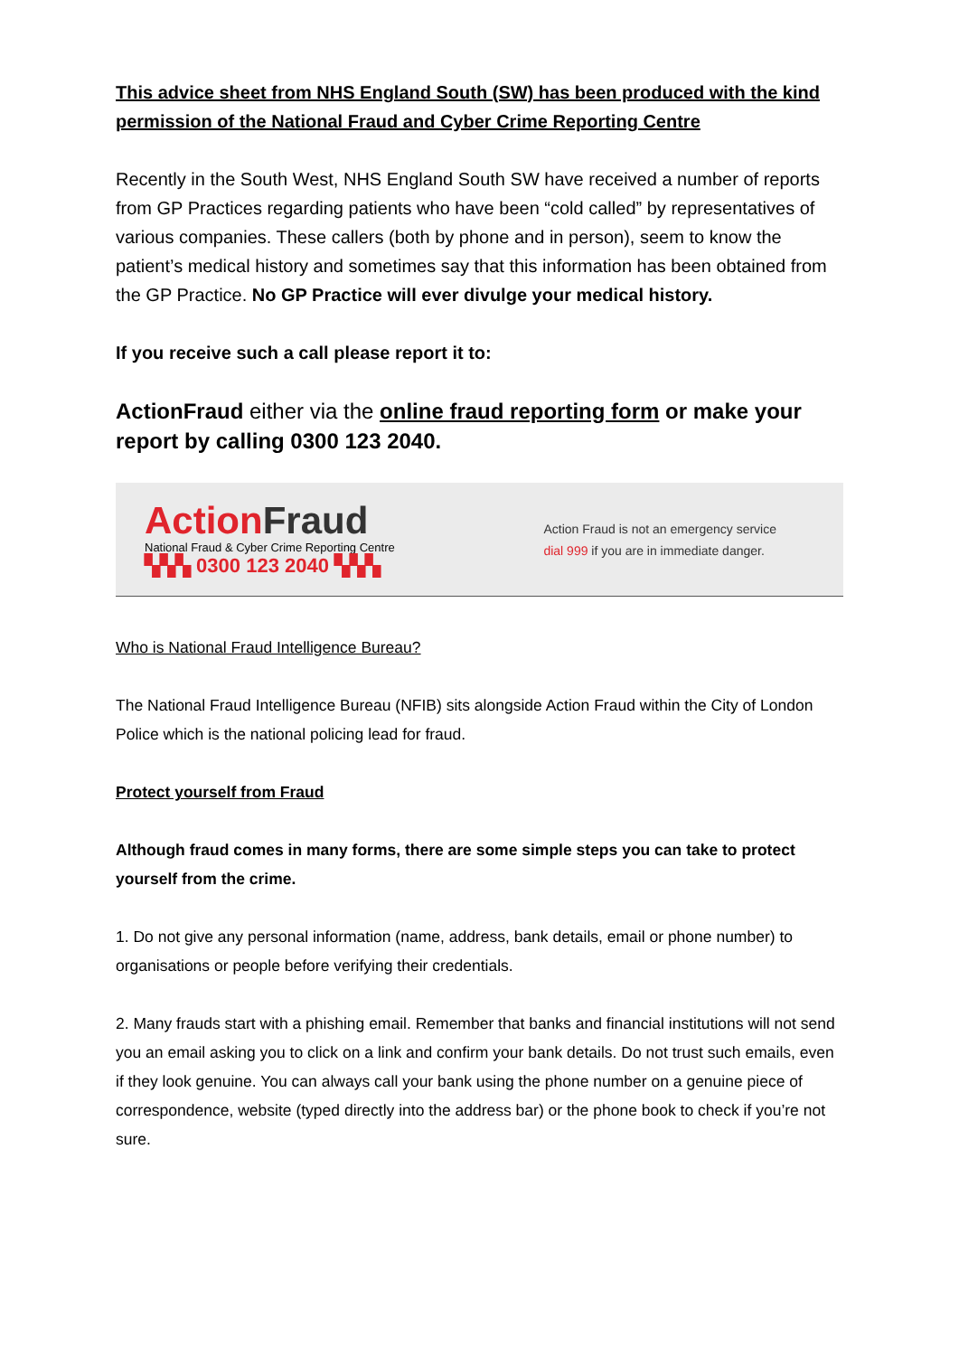This advice sheet from NHS England South (SW) has been produced with the kind permission of the National Fraud and Cyber Crime Reporting Centre
Recently in the South West, NHS England South SW have received a number of reports from GP Practices regarding patients who have been “cold called” by representatives of various companies. These callers (both by phone and in person), seem to know the patient’s medical history and sometimes say that this information has been obtained from the GP Practice. No GP Practice will ever divulge your medical history.
If you receive such a call please report it to:
ActionFraud either via the online fraud reporting form or make your report by calling 0300 123 2040.
Action Fraud
National Fraud & Cyber Crime Reporting Centre
▚▚▚ 0300 123 2040 ▚▚▚
Action Fraud is not an emergency service
dial 999 if you are in immediate danger.
Who is National Fraud Intelligence Bureau?
The National Fraud Intelligence Bureau (NFIB) sits alongside Action Fraud within the City of London Police which is the national policing lead for fraud.
Protect yourself from Fraud
Although fraud comes in many forms, there are some simple steps you can take to protect yourself from the crime.
1. Do not give any personal information (name, address, bank details, email or phone number) to organisations or people before verifying their credentials.
2. Many frauds start with a phishing email. Remember that banks and financial institutions will not send you an email asking you to click on a link and confirm your bank details. Do not trust such emails, even if they look genuine. You can always call your bank using the phone number on a genuine piece of correspondence, website (typed directly into the address bar) or the phone book to check if you’re not sure.